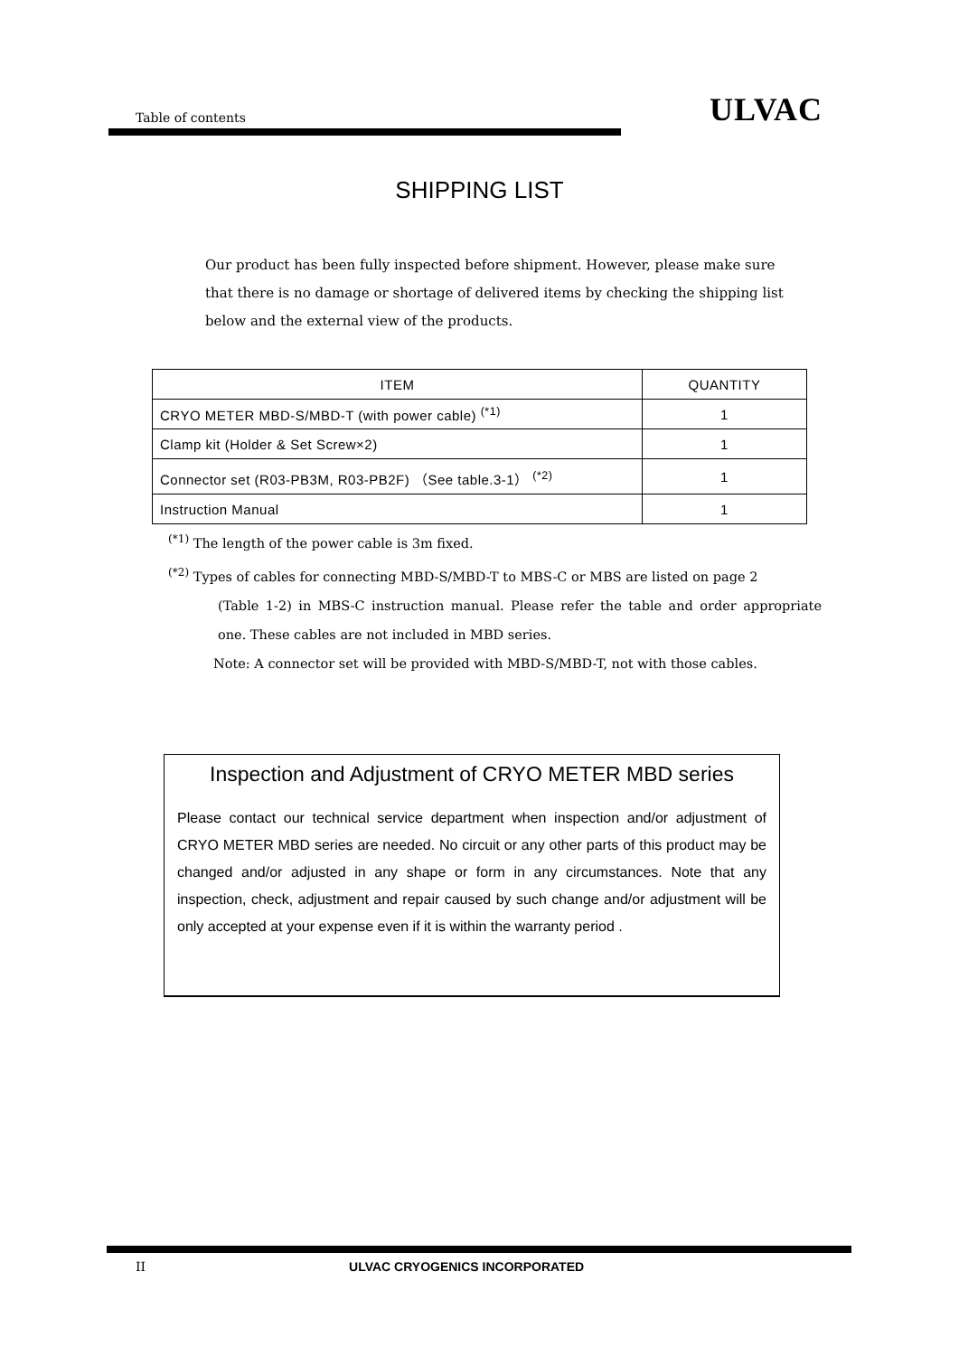Table of contents ULVAC
SHIPPING LIST
Our product has been fully inspected before shipment. However, please make sure that there is no damage or shortage of delivered items by checking the shipping list below and the external view of the products.
| ITEM | QUANTITY |
| --- | --- |
| CRYO METER MBD-S/MBD-T (with power cable) <sup>(*1)</sup> | 1 |
| Clamp kit (Holder & Set Screw×2) | 1 |
| Connector set (R03-PB3M, R03-PB2F) （See table.3-1） <sup>(*2)</sup> | 1 |
| Instruction Manual | 1 |
<sup>(*1)</sup> The length of the power cable is 3m fixed.
<sup>(*2)</sup> Types of cables for connecting MBD-S/MBD-T to MBS-C or MBS are listed on page 2
(Table 1-2) in MBS-C instruction manual. Please refer the table and order appropriate one. These cables are not included in MBD series.
Note: A connector set will be provided with MBD-S/MBD-T, not with those cables.
Inspection and Adjustment of CRYO METER MBD series
Please contact our technical service department when inspection and/or adjustment of CRYO METER MBD series are needed. No circuit or any other parts of this product may be changed and/or adjusted in any shape or form in any circumstances. Note that any inspection, check, adjustment and repair caused by such change and/or adjustment will be only accepted at your expense even if it is within the warranty period .
II ULVAC CRYOGENICS INCORPORATED